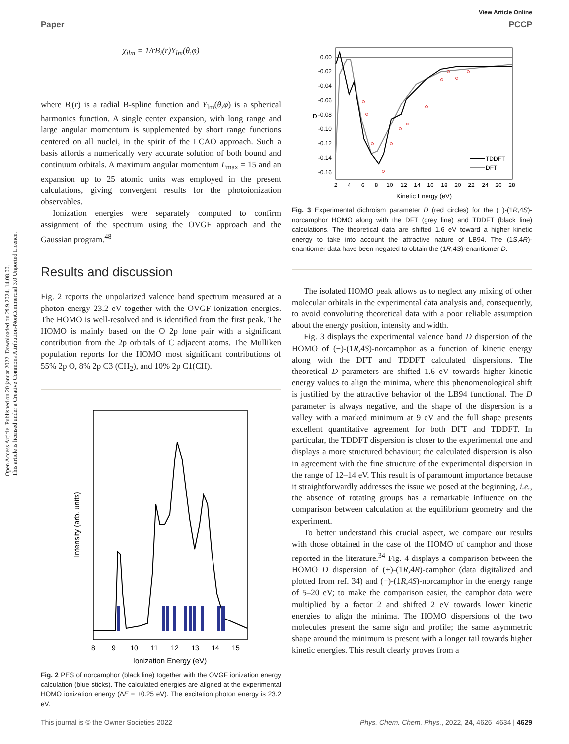Open Access Article. Published on 20 januar 2022. Downloaded on 29.9.2024. 14.08.00.
This article is licensed under a Creative Commons Attribution-NonCommercial 3.0 Unported Licence.
View Article Online
Paper PCCP
χ<sub>ilm</sub> = 1/rB<sub>i</sub>(r)Y<sub>lm</sub>(θ,φ)
where B<sub>i</sub>(r) is a radial B-spline function and Y<sub>lm</sub>(θ,φ) is a spherical harmonics function. A single center expansion, with long range and large angular momentum is supplemented by short range functions centered on all nuclei, in the spirit of the LCAO approach. Such a basis affords a numerically very accurate solution of both bound and continuum orbitals. A maximum angular momentum L<sub>max</sub> = 15 and an expansion up to 25 atomic units was employed in the present calculations, giving convergent results for the photoionization observables.
Ionization energies were separately computed to confirm assignment of the spectrum using the OVGF approach and the Gaussian program.<sup>48</sup>
Results and discussion
Fig. 2 reports the unpolarized valence band spectrum measured at a photon energy 23.2 eV together with the OVGF ionization energies. The HOMO is well-resolved and is identified from the first peak. The HOMO is mainly based on the O 2p lone pair with a significant contribution from the 2p orbitals of C adjacent atoms. The Mulliken population reports for the HOMO most significant contributions of 55% 2p O, 8% 2p C3 (CH<sub>2</sub>), and 10% 2p C1(CH).
8
9
10
11
12
13
14
15
Ionization Energy (eV)
Intensity (arb. units)
Fig. 2 PES of norcamphor (black line) together with the OVGF ionization energy calculation (blue sticks). The calculated energies are aligned at the experimental HOMO ionization energy (ΔE = +0.25 eV). The excitation photon energy is 23.2 eV.
0.00
-0.02
-0.04
-0.06
-0.08
-0.10
-0.12
-0.14
-0.16
D
2
4
6
8
10
12
14
16
18
20
22
24
26
28
Kinetic Energy (eV)
TDDFT
DFT
Fig. 3 Experimental dichroism parameter D (red circles) for the (−)-(1R,4S)-norcamphor HOMO along with the DFT (grey line) and TDDFT (black line) calculations. The theoretical data are shifted 1.6 eV toward a higher kinetic energy to take into account the attractive nature of LB94. The (1S,4R)-enantiomer data have been negated to obtain the (1R,4S)-enantiomer D.
The isolated HOMO peak allows us to neglect any mixing of other molecular orbitals in the experimental data analysis and, consequently, to avoid convoluting theoretical data with a poor reliable assumption about the energy position, intensity and width.
Fig. 3 displays the experimental valence band D dispersion of the HOMO of (−)-(1R,4S)-norcamphor as a function of kinetic energy along with the DFT and TDDFT calculated dispersions. The theoretical D parameters are shifted 1.6 eV towards higher kinetic energy values to align the minima, where this phenomenological shift is justified by the attractive behavior of the LB94 functional. The D parameter is always negative, and the shape of the dispersion is a valley with a marked minimum at 9 eV and the full shape presents excellent quantitative agreement for both DFT and TDDFT. In particular, the TDDFT dispersion is closer to the experimental one and displays a more structured behaviour; the calculated dispersion is also in agreement with the fine structure of the experimental dispersion in the range of 12–14 eV. This result is of paramount importance because it straightforwardly addresses the issue we posed at the beginning, i.e., the absence of rotating groups has a remarkable influence on the comparison between calculation at the equilibrium geometry and the experiment.
To better understand this crucial aspect, we compare our results with those obtained in the case of the HOMO of camphor and those reported in the literature.<sup>34</sup> Fig. 4 displays a comparison between the HOMO D dispersion of (+)-(1R,4R)-camphor (data digitalized and plotted from ref. 34) and (−)-(1R,4S)-norcamphor in the energy range of 5–20 eV; to make the comparison easier, the camphor data were multiplied by a factor 2 and shifted 2 eV towards lower kinetic energies to align the minima. The HOMO dispersions of the two molecules present the same sign and profile; the same asymmetric shape around the minimum is present with a longer tail towards higher kinetic energies. This result clearly proves from a
This journal is © the Owner Societies 2022 Phys. Chem. Chem. Phys., 2022, 24, 4626–4634 | 4629